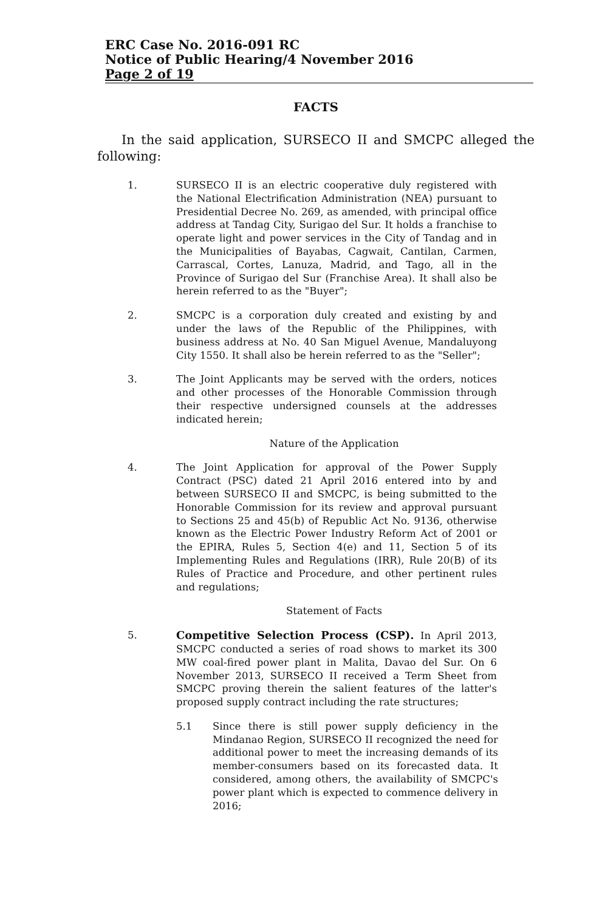ERC Case No. 2016-091 RC
Notice of Public Hearing/4 November 2016
Page 2 of 19
FACTS
In the said application, SURSECO II and SMCPC alleged the following:
1. SURSECO II is an electric cooperative duly registered with the National Electrification Administration (NEA) pursuant to Presidential Decree No. 269, as amended, with principal office address at Tandag City, Surigao del Sur. It holds a franchise to operate light and power services in the City of Tandag and in the Municipalities of Bayabas, Cagwait, Cantilan, Carmen, Carrascal, Cortes, Lanuza, Madrid, and Tago, all in the Province of Surigao del Sur (Franchise Area). It shall also be herein referred to as the "Buyer";
2. SMCPC is a corporation duly created and existing by and under the laws of the Republic of the Philippines, with business address at No. 40 San Miguel Avenue, Mandaluyong City 1550. It shall also be herein referred to as the "Seller";
3. The Joint Applicants may be served with the orders, notices and other processes of the Honorable Commission through their respective undersigned counsels at the addresses indicated herein;
Nature of the Application
4. The Joint Application for approval of the Power Supply Contract (PSC) dated 21 April 2016 entered into by and between SURSECO II and SMCPC, is being submitted to the Honorable Commission for its review and approval pursuant to Sections 25 and 45(b) of Republic Act No. 9136, otherwise known as the Electric Power Industry Reform Act of 2001 or the EPIRA, Rules 5, Section 4(e) and 11, Section 5 of its Implementing Rules and Regulations (IRR), Rule 20(B) of its Rules of Practice and Procedure, and other pertinent rules and regulations;
Statement of Facts
5. Competitive Selection Process (CSP). In April 2013, SMCPC conducted a series of road shows to market its 300 MW coal-fired power plant in Malita, Davao del Sur. On 6 November 2013, SURSECO II received a Term Sheet from SMCPC proving therein the salient features of the latter's proposed supply contract including the rate structures;
5.1 Since there is still power supply deficiency in the Mindanao Region, SURSECO II recognized the need for additional power to meet the increasing demands of its member-consumers based on its forecasted data. It considered, among others, the availability of SMCPC's power plant which is expected to commence delivery in 2016;